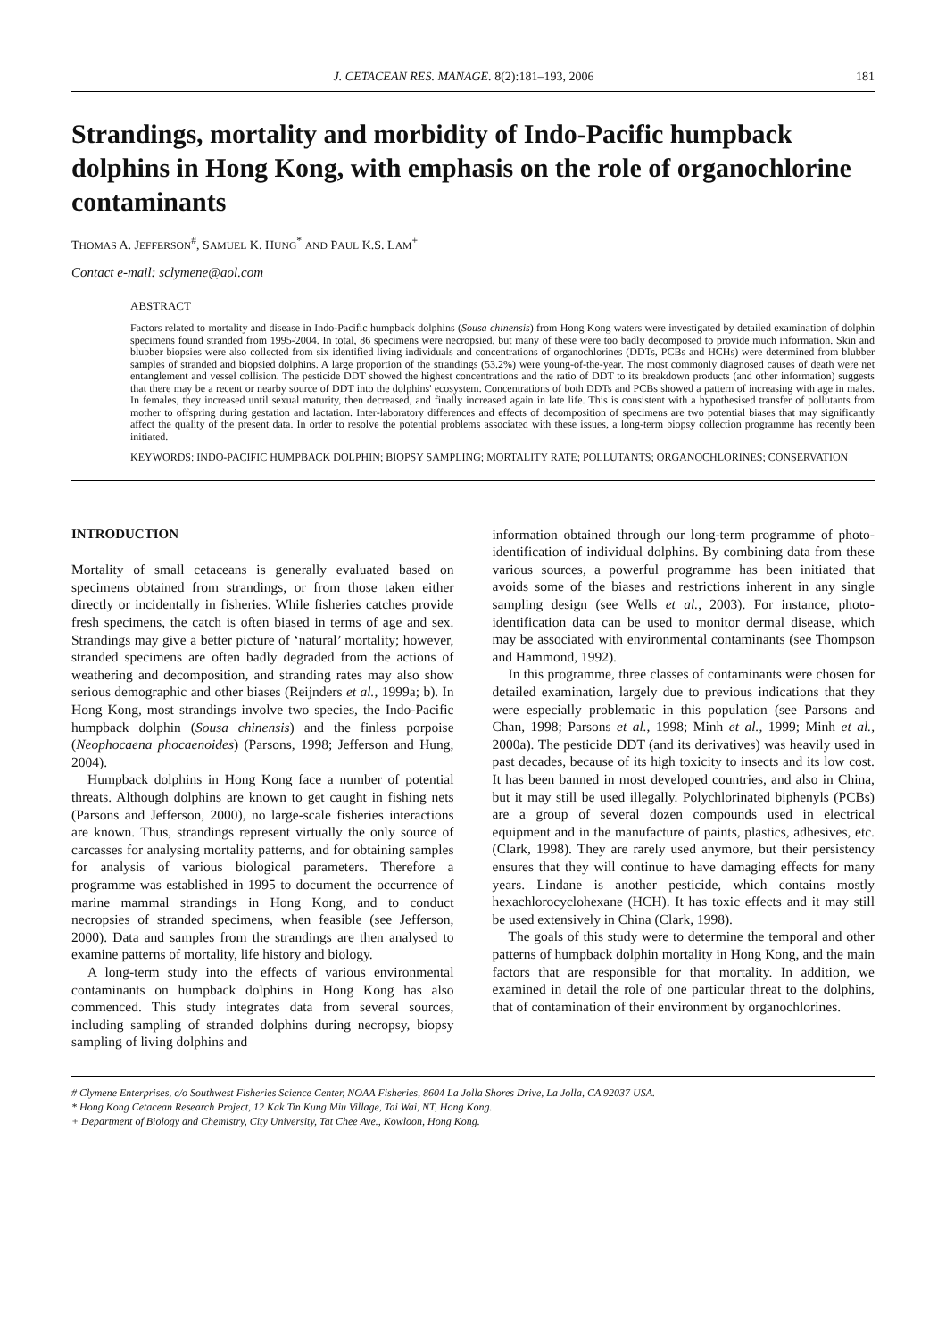J. CETACEAN RES. MANAGE. 8(2):181–193, 2006 181
Strandings, mortality and morbidity of Indo-Pacific humpback dolphins in Hong Kong, with emphasis on the role of organochlorine contaminants
THOMAS A. JEFFERSON<sup>#</sup>, SAMUEL K. HUNG<sup>*</sup> AND PAUL K.S. LAM<sup>+</sup>
Contact e-mail: sclymene@aol.com
ABSTRACT
Factors related to mortality and disease in Indo-Pacific humpback dolphins (Sousa chinensis) from Hong Kong waters were investigated by detailed examination of dolphin specimens found stranded from 1995-2004. In total, 86 specimens were necropsied, but many of these were too badly decomposed to provide much information. Skin and blubber biopsies were also collected from six identified living individuals and concentrations of organochlorines (DDTs, PCBs and HCHs) were determined from blubber samples of stranded and biopsied dolphins. A large proportion of the strandings (53.2%) were young-of-the-year. The most commonly diagnosed causes of death were net entanglement and vessel collision. The pesticide DDT showed the highest concentrations and the ratio of DDT to its breakdown products (and other information) suggests that there may be a recent or nearby source of DDT into the dolphins' ecosystem. Concentrations of both DDTs and PCBs showed a pattern of increasing with age in males. In females, they increased until sexual maturity, then decreased, and finally increased again in late life. This is consistent with a hypothesised transfer of pollutants from mother to offspring during gestation and lactation. Inter-laboratory differences and effects of decomposition of specimens are two potential biases that may significantly affect the quality of the present data. In order to resolve the potential problems associated with these issues, a long-term biopsy collection programme has recently been initiated.
KEYWORDS: INDO-PACIFIC HUMPBACK DOLPHIN; BIOPSY SAMPLING; MORTALITY RATE; POLLUTANTS; ORGANOCHLORINES; CONSERVATION
INTRODUCTION
Mortality of small cetaceans is generally evaluated based on specimens obtained from strandings, or from those taken either directly or incidentally in fisheries. While fisheries catches provide fresh specimens, the catch is often biased in terms of age and sex. Strandings may give a better picture of ‘natural’ mortality; however, stranded specimens are often badly degraded from the actions of weathering and decomposition, and stranding rates may also show serious demographic and other biases (Reijnders et al., 1999a; b). In Hong Kong, most strandings involve two species, the Indo-Pacific humpback dolphin (Sousa chinensis) and the finless porpoise (Neophocaena phocaenoides) (Parsons, 1998; Jefferson and Hung, 2004).
Humpback dolphins in Hong Kong face a number of potential threats. Although dolphins are known to get caught in fishing nets (Parsons and Jefferson, 2000), no large-scale fisheries interactions are known. Thus, strandings represent virtually the only source of carcasses for analysing mortality patterns, and for obtaining samples for analysis of various biological parameters. Therefore a programme was established in 1995 to document the occurrence of marine mammal strandings in Hong Kong, and to conduct necropsies of stranded specimens, when feasible (see Jefferson, 2000). Data and samples from the strandings are then analysed to examine patterns of mortality, life history and biology.
A long-term study into the effects of various environmental contaminants on humpback dolphins in Hong Kong has also commenced. This study integrates data from several sources, including sampling of stranded dolphins during necropsy, biopsy sampling of living dolphins and
information obtained through our long-term programme of photo-identification of individual dolphins. By combining data from these various sources, a powerful programme has been initiated that avoids some of the biases and restrictions inherent in any single sampling design (see Wells et al., 2003). For instance, photo-identification data can be used to monitor dermal disease, which may be associated with environmental contaminants (see Thompson and Hammond, 1992).
In this programme, three classes of contaminants were chosen for detailed examination, largely due to previous indications that they were especially problematic in this population (see Parsons and Chan, 1998; Parsons et al., 1998; Minh et al., 1999; Minh et al., 2000a). The pesticide DDT (and its derivatives) was heavily used in past decades, because of its high toxicity to insects and its low cost. It has been banned in most developed countries, and also in China, but it may still be used illegally. Polychlorinated biphenyls (PCBs) are a group of several dozen compounds used in electrical equipment and in the manufacture of paints, plastics, adhesives, etc. (Clark, 1998). They are rarely used anymore, but their persistency ensures that they will continue to have damaging effects for many years. Lindane is another pesticide, which contains mostly hexachlorocyclohexane (HCH). It has toxic effects and it may still be used extensively in China (Clark, 1998).
The goals of this study were to determine the temporal and other patterns of humpback dolphin mortality in Hong Kong, and the main factors that are responsible for that mortality. In addition, we examined in detail the role of one particular threat to the dolphins, that of contamination of their environment by organochlorines.
# Clymene Enterprises, c/o Southwest Fisheries Science Center, NOAA Fisheries, 8604 La Jolla Shores Drive, La Jolla, CA 92037 USA.
* Hong Kong Cetacean Research Project, 12 Kak Tin Kung Miu Village, Tai Wai, NT, Hong Kong.
+ Department of Biology and Chemistry, City University, Tat Chee Ave., Kowloon, Hong Kong.